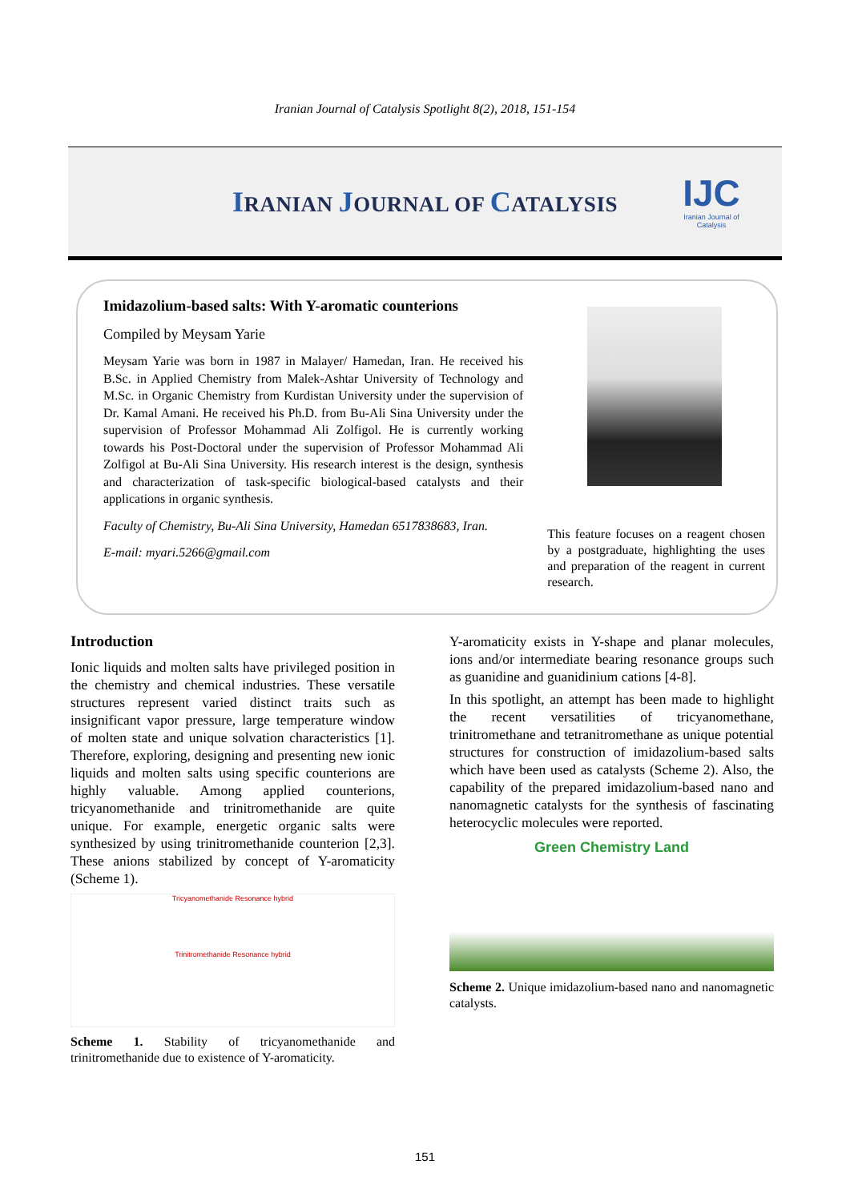Iranian Journal of Catalysis Spotlight 8(2), 2018, 151-154
IRANIAN JOURNAL OF CATALYSIS
IJC
Iranian Journal of Catalysis
Imidazolium-based salts: With Y-aromatic counterions
Compiled by Meysam Yarie
Meysam Yarie was born in 1987 in Malayer/ Hamedan, Iran. He received his B.Sc. in Applied Chemistry from Malek-Ashtar University of Technology and M.Sc. in Organic Chemistry from Kurdistan University under the supervision of Dr. Kamal Amani. He received his Ph.D. from Bu-Ali Sina University under the supervision of Professor Mohammad Ali Zolfigol. He is currently working towards his Post-Doctoral under the supervision of Professor Mohammad Ali Zolfigol at Bu-Ali Sina University. His research interest is the design, synthesis and characterization of task-specific biological-based catalysts and their applications in organic synthesis.
Faculty of Chemistry, Bu-Ali Sina University, Hamedan 6517838683, Iran.
E-mail: myari.5266@gmail.com
This feature focuses on a reagent chosen by a postgraduate, highlighting the uses and preparation of the reagent in current research.
Introduction
Ionic liquids and molten salts have privileged position in the chemistry and chemical industries. These versatile structures represent varied distinct traits such as insignificant vapor pressure, large temperature window of molten state and unique solvation characteristics [1]. Therefore, exploring, designing and presenting new ionic liquids and molten salts using specific counterions are highly valuable. Among applied counterions, tricyanomethanide and trinitromethanide are quite unique. For example, energetic organic salts were synthesized by using trinitromethanide counterion [2,3]. These anions stabilized by concept of Y-aromaticity (Scheme 1).
Tricyanomethanide Resonance hybrid
Trinitromethanide Resonance hybrid
Scheme 1. Stability of tricyanomethanide and trinitromethanide due to existence of Y-aromaticity.
Y-aromaticity exists in Y-shape and planar molecules, ions and/or intermediate bearing resonance groups such as guanidine and guanidinium cations [4-8].
In this spotlight, an attempt has been made to highlight the recent versatilities of tricyanomethane, trinitromethane and tetranitromethane as unique potential structures for construction of imidazolium-based salts which have been used as catalysts (Scheme 2). Also, the capability of the prepared imidazolium-based nano and nanomagnetic catalysts for the synthesis of fascinating heterocyclic molecules were reported.
Green Chemistry Land
Scheme 2. Unique imidazolium-based nano and nanomagnetic catalysts.
151